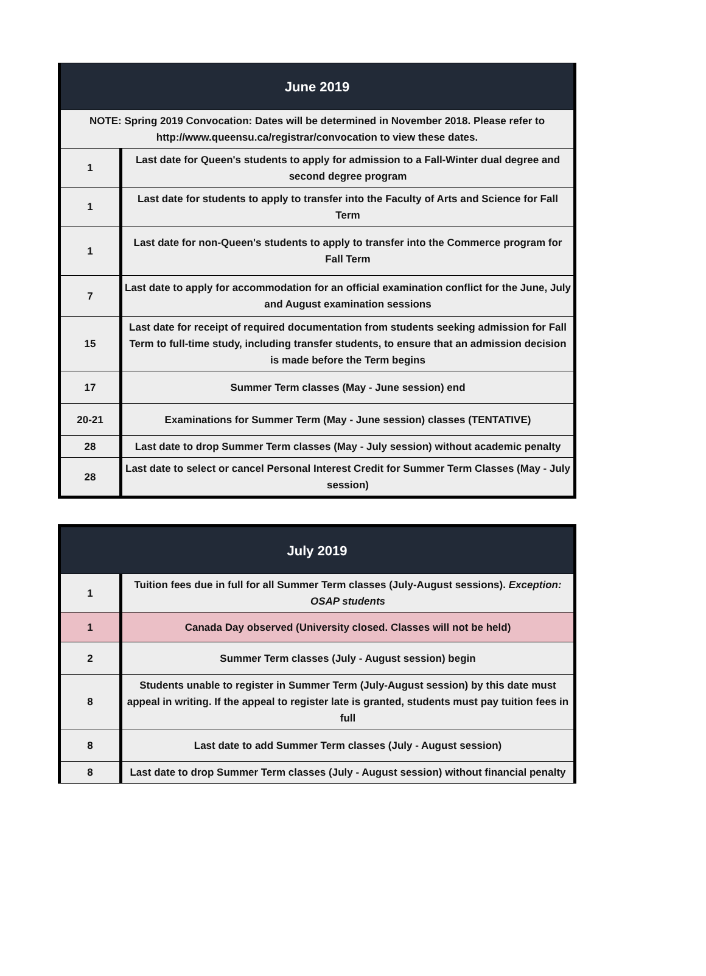| June 2019 | |
| --- | --- |
| NOTE: Spring 2019 Convocation: Dates will be determined in November 2018. Please refer to http://www.queensu.ca/registrar/convocation to view these dates. | |
| 1 | Last date for Queen's students to apply for admission to a Fall-Winter dual degree and second degree program |
| 1 | Last date for students to apply to transfer into the Faculty of Arts and Science for Fall Term |
| 1 | Last date for non-Queen's students to apply to transfer into the Commerce program for Fall Term |
| 7 | Last date to apply for accommodation for an official examination conflict for the June, July and August examination sessions |
| 15 | Last date for receipt of required documentation from students seeking admission for Fall Term to full-time study, including transfer students, to ensure that an admission decision is made before the Term begins |
| 17 | Summer Term classes (May - June session) end |
| 20-21 | Examinations for Summer Term (May - June session) classes (TENTATIVE) |
| 28 | Last date to drop Summer Term classes (May - July session) without academic penalty |
| 28 | Last date to select or cancel Personal Interest Credit for Summer Term Classes (May - July session) |
| July 2019 | |
| --- | --- |
| 1 | Tuition fees due in full for all Summer Term classes (July-August sessions). Exception: OSAP students |
| 1 | Canada Day observed (University closed. Classes will not be held) |
| 2 | Summer Term classes (July - August session) begin |
| 8 | Students unable to register in Summer Term (July-August session) by this date must appeal in writing. If the appeal to register late is granted, students must pay tuition fees in full |
| 8 | Last date to add Summer Term classes (July - August session) |
| 8 | Last date to drop Summer Term classes (July - August session) without financial penalty |